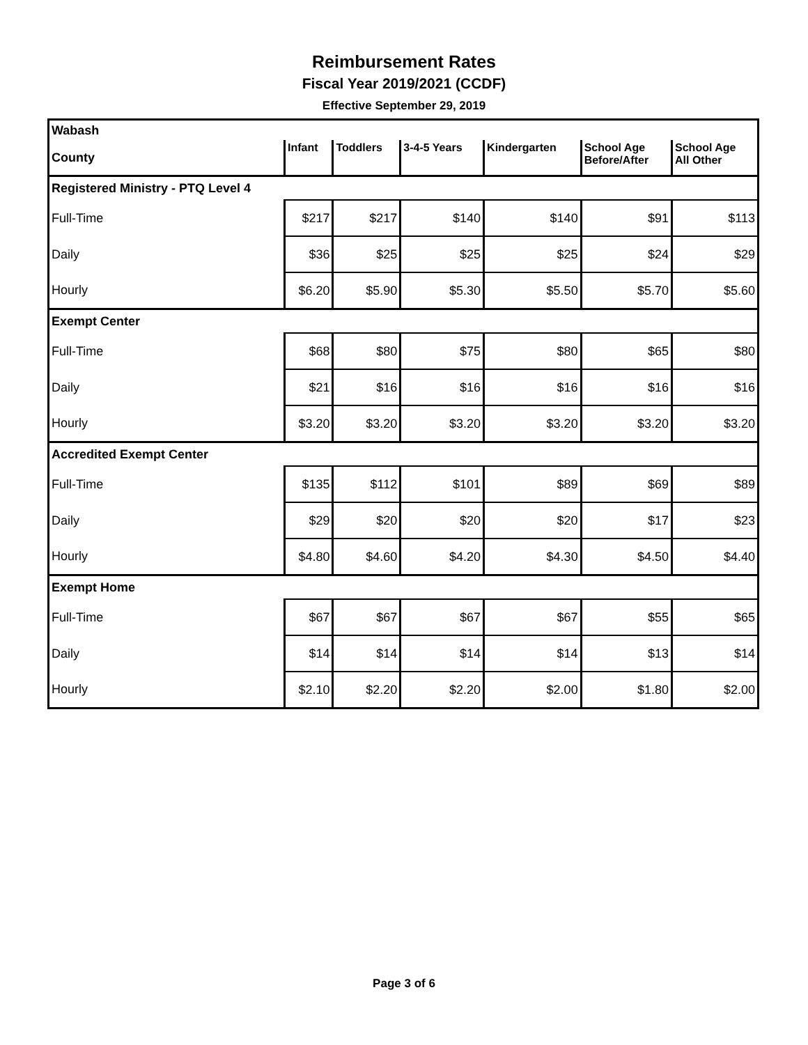Reimbursement Rates
Fiscal Year 2019/2021 (CCDF)
Effective September 29, 2019
| Wabash | | | | | | |
| County | Infant | Toddlers | 3-4-5 Years | Kindergarten | School Age Before/After | School Age All Other |
| Registered Ministry - PTQ Level 4 | | | | | | |
| Full-Time | $217 | $217 | $140 | $140 | $91 | $113 |
| Daily | $36 | $25 | $25 | $25 | $24 | $29 |
| Hourly | $6.20 | $5.90 | $5.30 | $5.50 | $5.70 | $5.60 |
| Exempt Center | | | | | | |
| Full-Time | $68 | $80 | $75 | $80 | $65 | $80 |
| Daily | $21 | $16 | $16 | $16 | $16 | $16 |
| Hourly | $3.20 | $3.20 | $3.20 | $3.20 | $3.20 | $3.20 |
| Accredited Exempt Center | | | | | | |
| Full-Time | $135 | $112 | $101 | $89 | $69 | $89 |
| Daily | $29 | $20 | $20 | $20 | $17 | $23 |
| Hourly | $4.80 | $4.60 | $4.20 | $4.30 | $4.50 | $4.40 |
| Exempt Home | | | | | | |
| Full-Time | $67 | $67 | $67 | $67 | $55 | $65 |
| Daily | $14 | $14 | $14 | $14 | $13 | $14 |
| Hourly | $2.10 | $2.20 | $2.20 | $2.00 | $1.80 | $2.00 |
Page 3 of 6